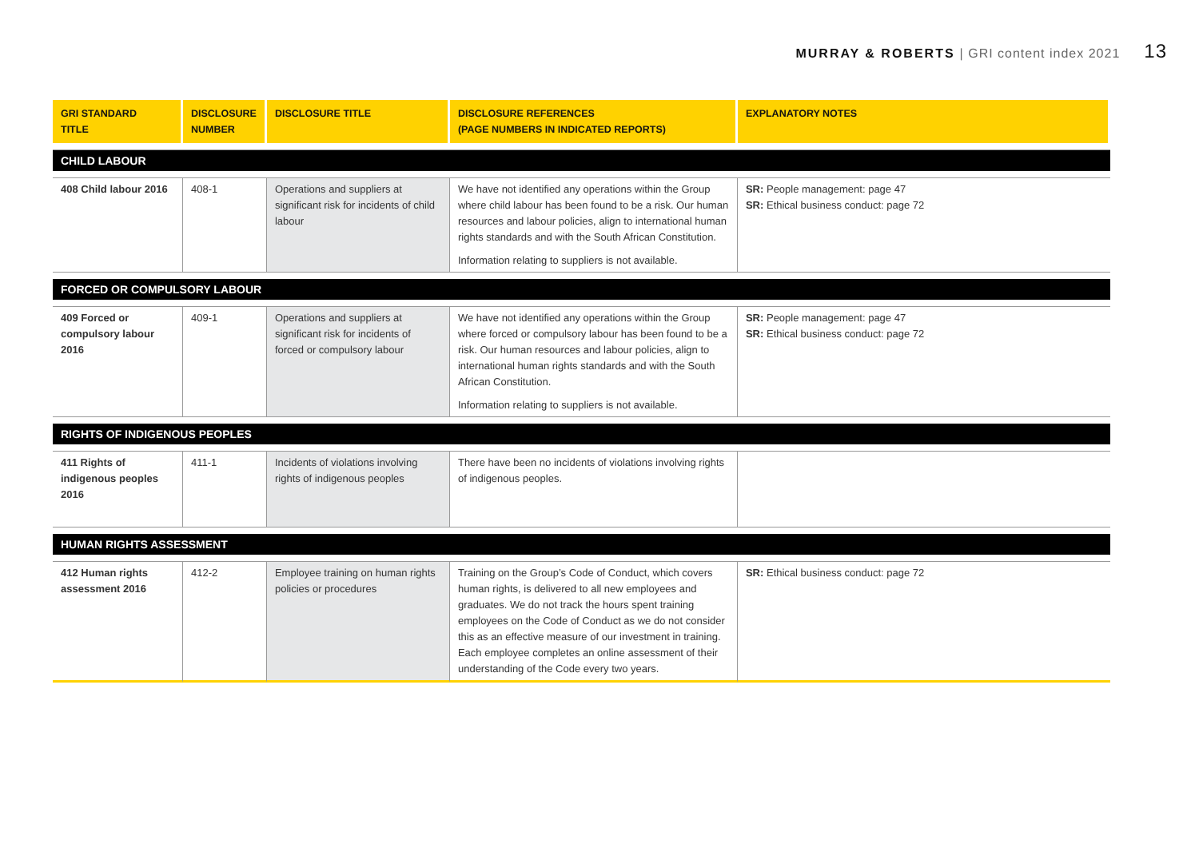MURRAY & ROBERTS | GRI content index 2021 13
| GRI STANDARD TITLE | DISCLOSURE NUMBER | DISCLOSURE TITLE | DISCLOSURE REFERENCES (PAGE NUMBERS IN INDICATED REPORTS) | EXPLANATORY NOTES |
| --- | --- | --- | --- | --- |
| CHILD LABOUR | | | | |
| 408 Child labour 2016 | 408-1 | Operations and suppliers at significant risk for incidents of child labour | We have not identified any operations within the Group where child labour has been found to be a risk. Our human resources and labour policies, align to international human rights standards and with the South African Constitution. Information relating to suppliers is not available. | SR: People management: page 47 SR: Ethical business conduct: page 72 |
| FORCED OR COMPULSORY LABOUR | | | | |
| 409 Forced or compulsory labour 2016 | 409-1 | Operations and suppliers at significant risk for incidents of forced or compulsory labour | We have not identified any operations within the Group where forced or compulsory labour has been found to be a risk. Our human resources and labour policies, align to international human rights standards and with the South African Constitution. Information relating to suppliers is not available. | SR: People management: page 47 SR: Ethical business conduct: page 72 |
| RIGHTS OF INDIGENOUS PEOPLES | | | | |
| 411 Rights of indigenous peoples 2016 | 411-1 | Incidents of violations involving rights of indigenous peoples | There have been no incidents of violations involving rights of indigenous peoples. | |
| HUMAN RIGHTS ASSESSMENT | | | | |
| 412 Human rights assessment 2016 | 412-2 | Employee training on human rights policies or procedures | Training on the Group’s Code of Conduct, which covers human rights, is delivered to all new employees and graduates. We do not track the hours spent training employees on the Code of Conduct as we do not consider this as an effective measure of our investment in training. Each employee completes an online assessment of their understanding of the Code every two years. | SR: Ethical business conduct: page 72 |